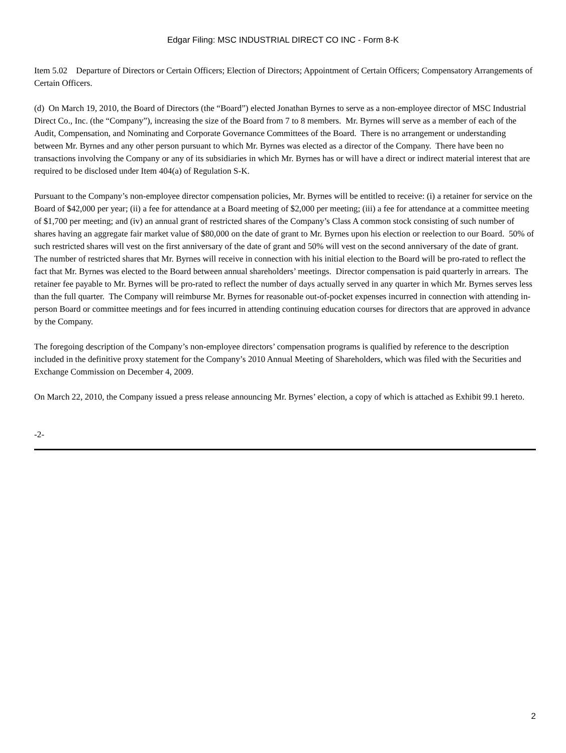Edgar Filing: MSC INDUSTRIAL DIRECT CO INC - Form 8-K
Item 5.02 Departure of Directors or Certain Officers; Election of Directors; Appointment of Certain Officers; Compensatory Arrangements of Certain Officers.
(d) On March 19, 2010, the Board of Directors (the “Board”) elected Jonathan Byrnes to serve as a non-employee director of MSC Industrial Direct Co., Inc. (the “Company”), increasing the size of the Board from 7 to 8 members. Mr. Byrnes will serve as a member of each of the Audit, Compensation, and Nominating and Corporate Governance Committees of the Board. There is no arrangement or understanding between Mr. Byrnes and any other person pursuant to which Mr. Byrnes was elected as a director of the Company. There have been no transactions involving the Company or any of its subsidiaries in which Mr. Byrnes has or will have a direct or indirect material interest that are required to be disclosed under Item 404(a) of Regulation S-K.
Pursuant to the Company’s non-employee director compensation policies, Mr. Byrnes will be entitled to receive: (i) a retainer for service on the Board of $42,000 per year; (ii) a fee for attendance at a Board meeting of $2,000 per meeting; (iii) a fee for attendance at a committee meeting of $1,700 per meeting; and (iv) an annual grant of restricted shares of the Company’s Class A common stock consisting of such number of shares having an aggregate fair market value of $80,000 on the date of grant to Mr. Byrnes upon his election or reelection to our Board. 50% of such restricted shares will vest on the first anniversary of the date of grant and 50% will vest on the second anniversary of the date of grant. The number of restricted shares that Mr. Byrnes will receive in connection with his initial election to the Board will be pro-rated to reflect the fact that Mr. Byrnes was elected to the Board between annual shareholders’ meetings. Director compensation is paid quarterly in arrears. The retainer fee payable to Mr. Byrnes will be pro-rated to reflect the number of days actually served in any quarter in which Mr. Byrnes serves less than the full quarter. The Company will reimburse Mr. Byrnes for reasonable out-of-pocket expenses incurred in connection with attending in-person Board or committee meetings and for fees incurred in attending continuing education courses for directors that are approved in advance by the Company.
The foregoing description of the Company’s non-employee directors’ compensation programs is qualified by reference to the description included in the definitive proxy statement for the Company’s 2010 Annual Meeting of Shareholders, which was filed with the Securities and Exchange Commission on December 4, 2009.
On March 22, 2010, the Company issued a press release announcing Mr. Byrnes’ election, a copy of which is attached as Exhibit 99.1 hereto.
-2-
2